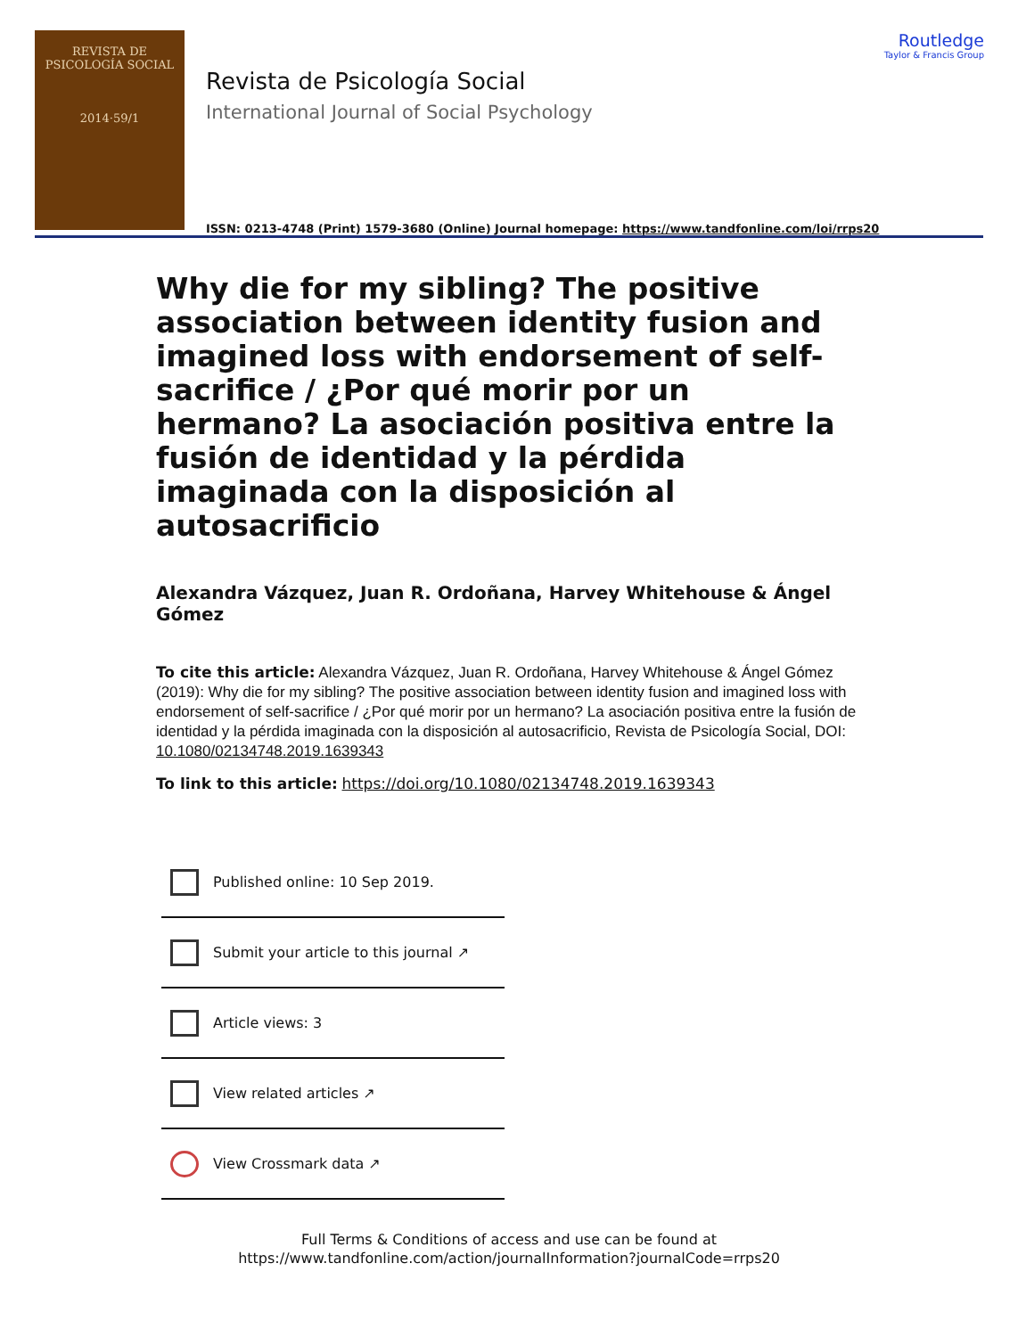REVISTA DE
PSICOLOGÍA SOCIAL
2014·59/1
Revista de Psicología Social
International Journal of Social Psychology
ISSN: 0213-4748 (Print) 1579-3680 (Online) Journal homepage: https://www.tandfonline.com/loi/rrps20
Routledge
Taylor & Francis Group
Why die for my sibling? The positive association between identity fusion and imagined loss with endorsement of self-sacrifice / ¿Por qué morir por un hermano? La asociación positiva entre la fusión de identidad y la pérdida imaginada con la disposición al autosacrificio
Alexandra Vázquez, Juan R. Ordoñana, Harvey Whitehouse & Ángel Gómez
To cite this article: Alexandra Vázquez, Juan R. Ordoñana, Harvey Whitehouse & Ángel Gómez (2019): Why die for my sibling? The positive association between identity fusion and imagined loss with endorsement of self-sacrifice / ¿Por qué morir por un hermano? La asociación positiva entre la fusión de identidad y la pérdida imaginada con la disposición al autosacrificio, Revista de Psicología Social, DOI: 10.1080/02134748.2019.1639343
To link to this article: https://doi.org/10.1080/02134748.2019.1639343
Published online: 10 Sep 2019.
Submit your article to this journal ↗
Article views: 3
View related articles ↗
View Crossmark data ↗
Full Terms & Conditions of access and use can be found at
https://www.tandfonline.com/action/journalInformation?journalCode=rrps20